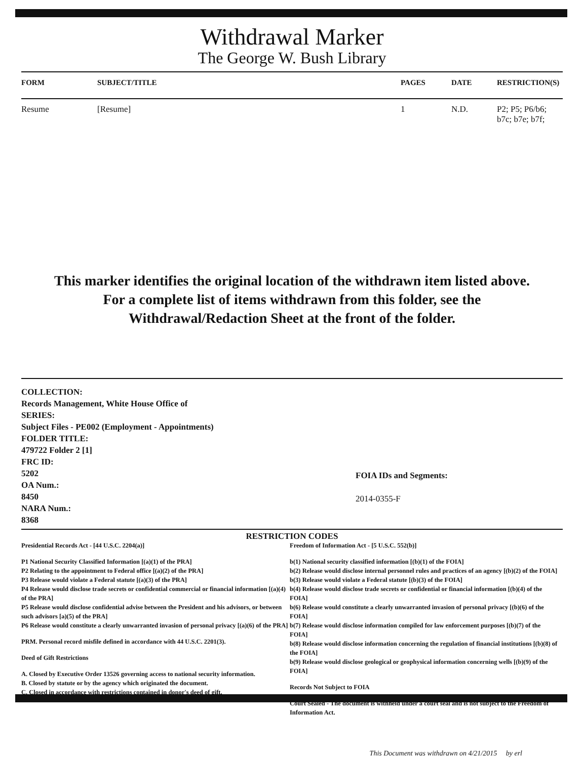Withdrawal Marker
The George W. Bush Library
| FORM | SUBJECT/TITLE | PAGES | DATE | RESTRICTION(S) |
| --- | --- | --- | --- | --- |
| Resume | [Resume] | 1 | N.D. | P2; P5; P6/b6; b7c; b7e; b7f; |
This marker identifies the original location of the withdrawn item listed above.
For a complete list of items withdrawn from this folder, see the
Withdrawal/Redaction Sheet at the front of the folder.
COLLECTION:
Records Management, White House Office of
SERIES:
Subject Files - PE002 (Employment - Appointments)
FOLDER TITLE:
479722 Folder 2 [1]
FRC ID:
5202
OA Num.:
8450
NARA Num.:
8368
FOIA IDs and Segments:
2014-0355-F
RESTRICTION CODES
Presidential Records Act - [44 U.S.C. 2204(a)]
P1 National Security Classified Information [(a)(1) of the PRA]
P2 Relating to the appointment to Federal office [(a)(2) of the PRA]
P3 Release would violate a Federal statute [(a)(3) of the PRA]
P4 Release would disclose trade secrets or confidential commercial or financial information [(a)(4) of the PRA]
P5 Release would disclose confidential advise between the President and his advisors, or between such advisors [a)(5) of the PRA]
P6 Release would constitute a clearly unwarranted invasion of personal privacy [(a)(6) of the PRA]
PRM. Personal record misfile defined in accordance with 44 U.S.C. 2201(3).
Deed of Gift Restrictions
A. Closed by Executive Order 13526 governing access to national security information.
B. Closed by statute or by the agency which originated the document.
C. Closed in accordance with restrictions contained in donor's deed of gift.
Freedom of Information Act - [5 U.S.C. 552(b)]
b(1) National security classified information [(b)(1) of the FOIA]
b(2) Release would disclose internal personnel rules and practices of an agency [(b)(2) of the FOIA]
b(3) Release would violate a Federal statute [(b)(3) of the FOIA]
b(4) Release would disclose trade secrets or confidential or financial information [(b)(4) of the FOIA]
b(6) Release would constitute a clearly unwarranted invasion of personal privacy [(b)(6) of the FOIA]
b(7) Release would disclose information compiled for law enforcement purposes [(b)(7) of the FOIA]
b(8) Release would disclose information concerning the regulation of financial institutions [(b)(8) of the FOIA]
b(9) Release would disclose geological or geophysical information concerning wells [(b)(9) of the FOIA]
Records Not Subject to FOIA
Court Sealed - The document is withheld under a court seal and is not subject to the Freedom of Information Act.
This Document was withdrawn on 4/21/2015 by erl